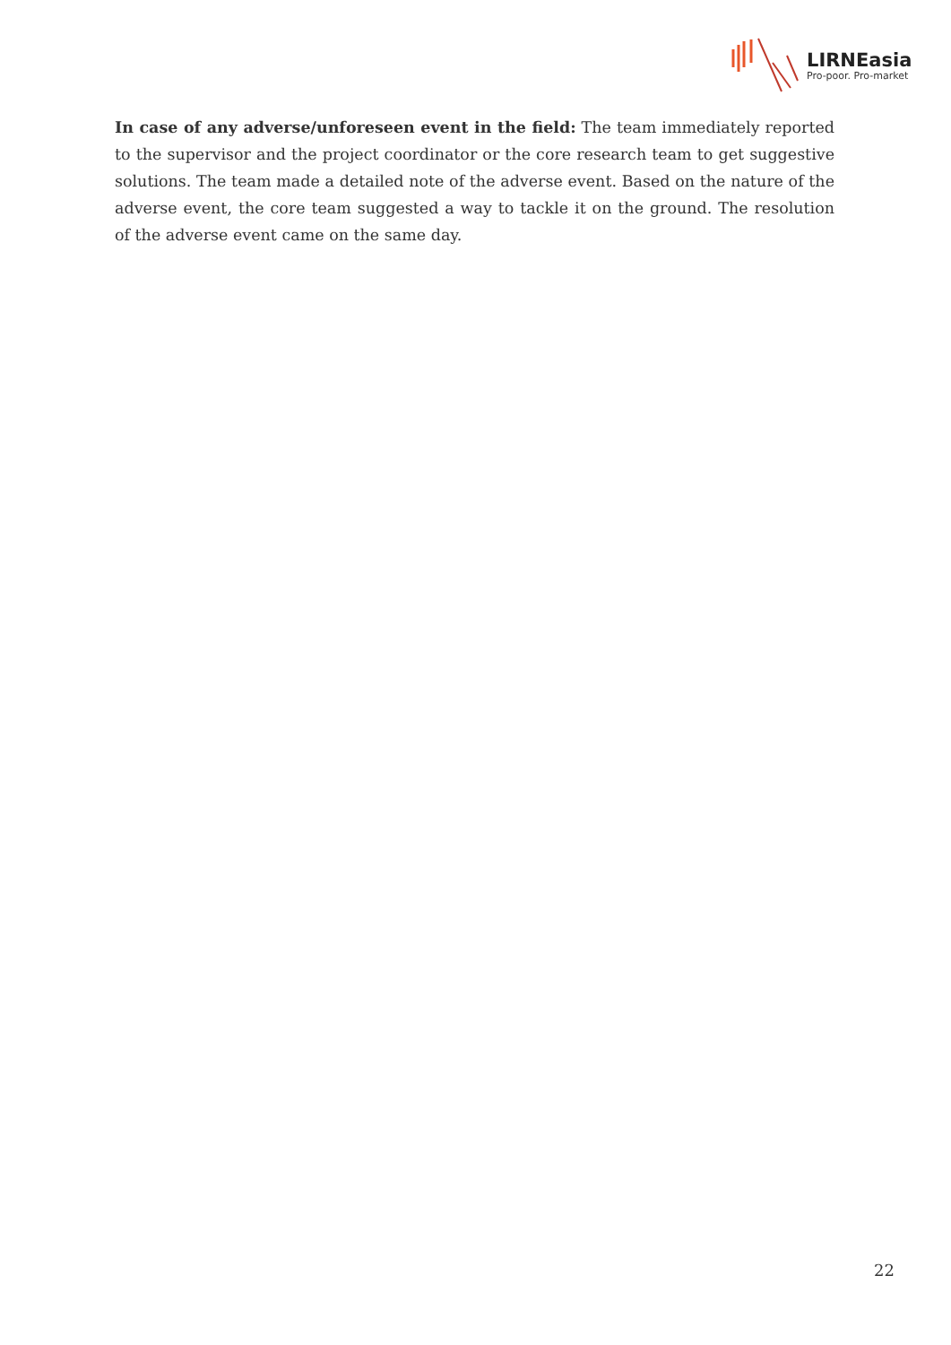LIRNEasia
Pro-poor. Pro-market
In case of any adverse/unforeseen event in the field: The team immediately reported to the supervisor and the project coordinator or the core research team to get suggestive solutions. The team made a detailed note of the adverse event. Based on the nature of the adverse event, the core team suggested a way to tackle it on the ground. The resolution of the adverse event came on the same day.
22